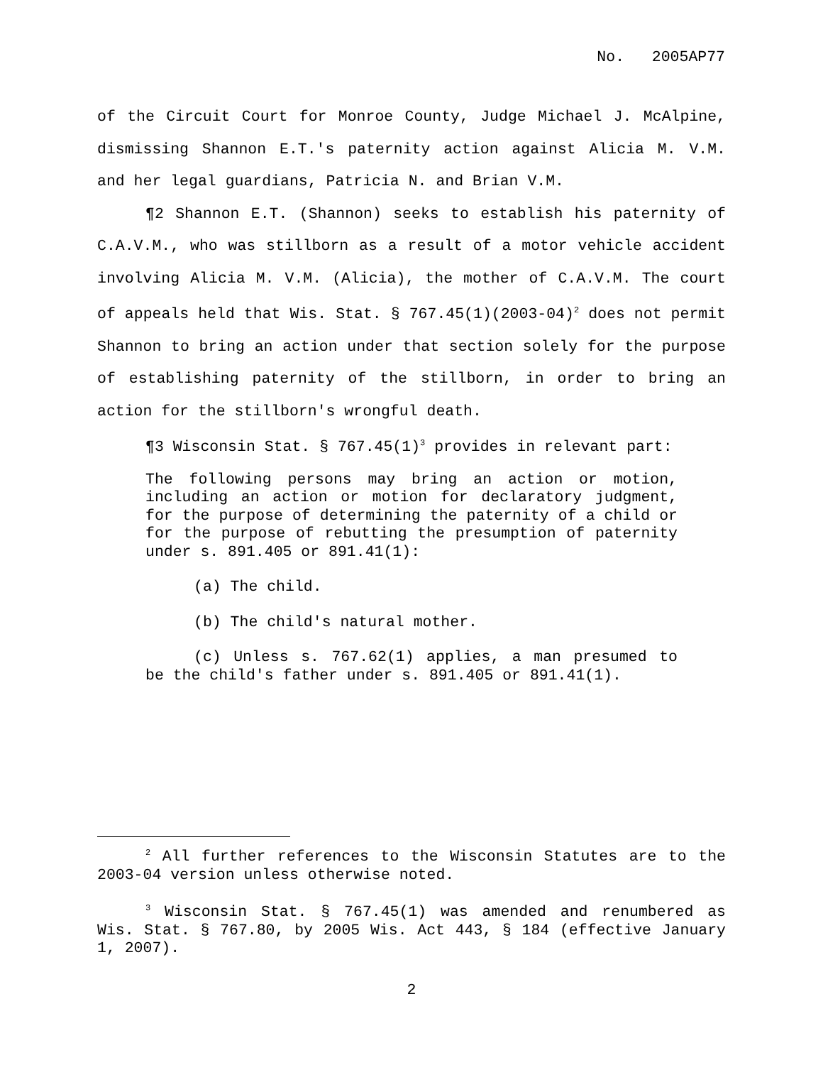No. 2005AP77
of the Circuit Court for Monroe County, Judge Michael J. McAlpine, dismissing Shannon E.T.'s paternity action against Alicia M. V.M. and her legal guardians, Patricia N. and Brian V.M.
¶2 Shannon E.T. (Shannon) seeks to establish his paternity of C.A.V.M., who was stillborn as a result of a motor vehicle accident involving Alicia M. V.M. (Alicia), the mother of C.A.V.M. The court of appeals held that Wis. Stat. § 767.45(1)(2003-04)<sup>2</sup> does not permit Shannon to bring an action under that section solely for the purpose of establishing paternity of the stillborn, in order to bring an action for the stillborn's wrongful death.
¶3 Wisconsin Stat. § 767.45(1)<sup>3</sup> provides in relevant part:
The following persons may bring an action or motion, including an action or motion for declaratory judgment, for the purpose of determining the paternity of a child or for the purpose of rebutting the presumption of paternity under s. 891.405 or 891.41(1):
(a) The child.
(b) The child's natural mother.
(c) Unless s. 767.62(1) applies, a man presumed to be the child's father under s. 891.405 or 891.41(1).
<sup>2</sup> All further references to the Wisconsin Statutes are to the 2003-04 version unless otherwise noted.
<sup>3</sup> Wisconsin Stat. § 767.45(1) was amended and renumbered as Wis. Stat. § 767.80, by 2005 Wis. Act 443, § 184 (effective January 1, 2007).
2